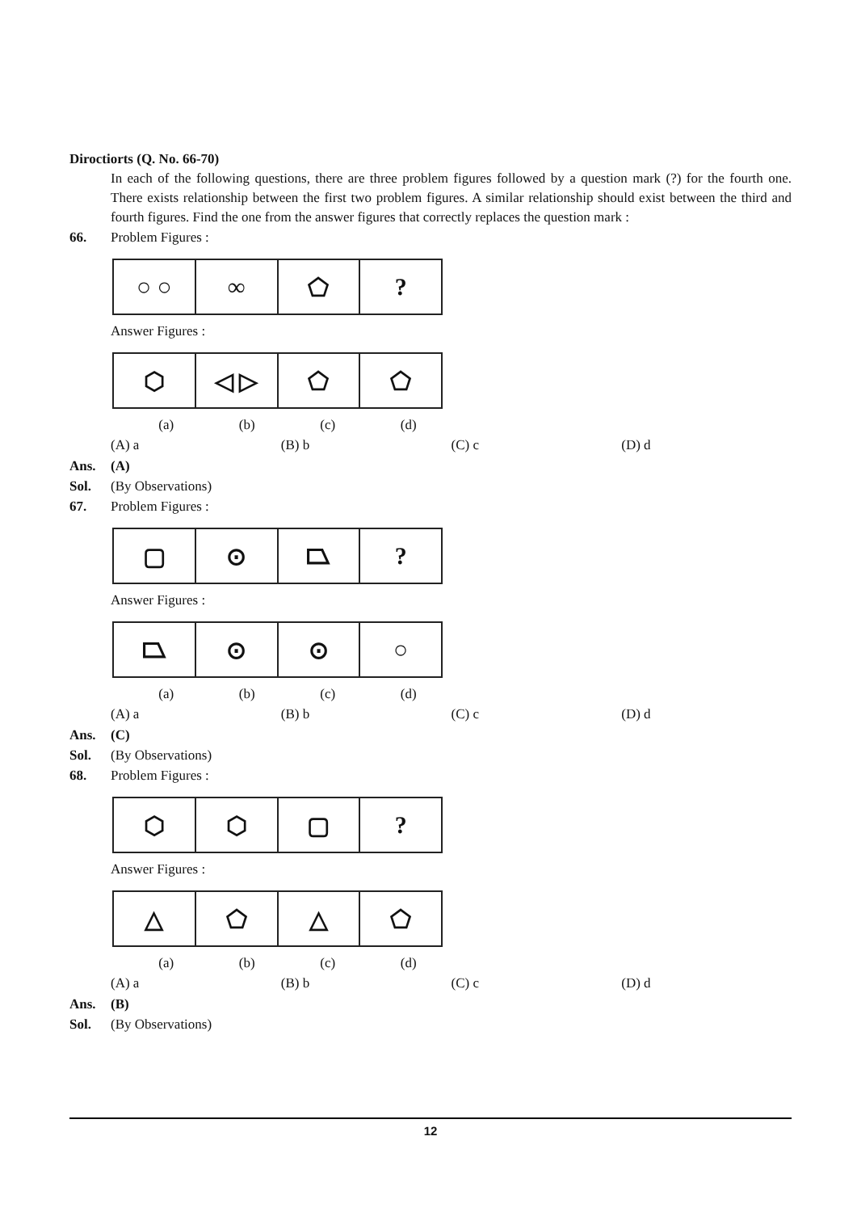Diroctiorts (Q. No. 66-70)
In each of the following questions, there are three problem figures followed by a question mark (?) for the fourth one. There exists relationship between the first two problem figures. A similar relationship should exist between the third and fourth figures. Find the one from the answer figures that correctly replaces the question mark :
66. Problem Figures :
○ ○ ∞ ⬠ ?
Answer Figures :
⬡ ◁ ▷ ⬠ ⬠
(a) (b) (c) (d)
(A) a (B) b (C) c (D) d
Ans. (A)
Sol. (By Observations)
67. Problem Figures :
▢ ⊙ ⏢ ?
Answer Figures :
⏢ ⊙ ⊙ ○
(a) (b) (c) (d)
(A) a (B) b (C) c (D) d
Ans. (C)
Sol. (By Observations)
68. Problem Figures :
⬡ ⬡ ▢ ?
Answer Figures :
△ ⬠ △ ⬠
(a) (b) (c) (d)
(A) a (B) b (C) c (D) d
Ans. (B)
Sol. (By Observations)
12